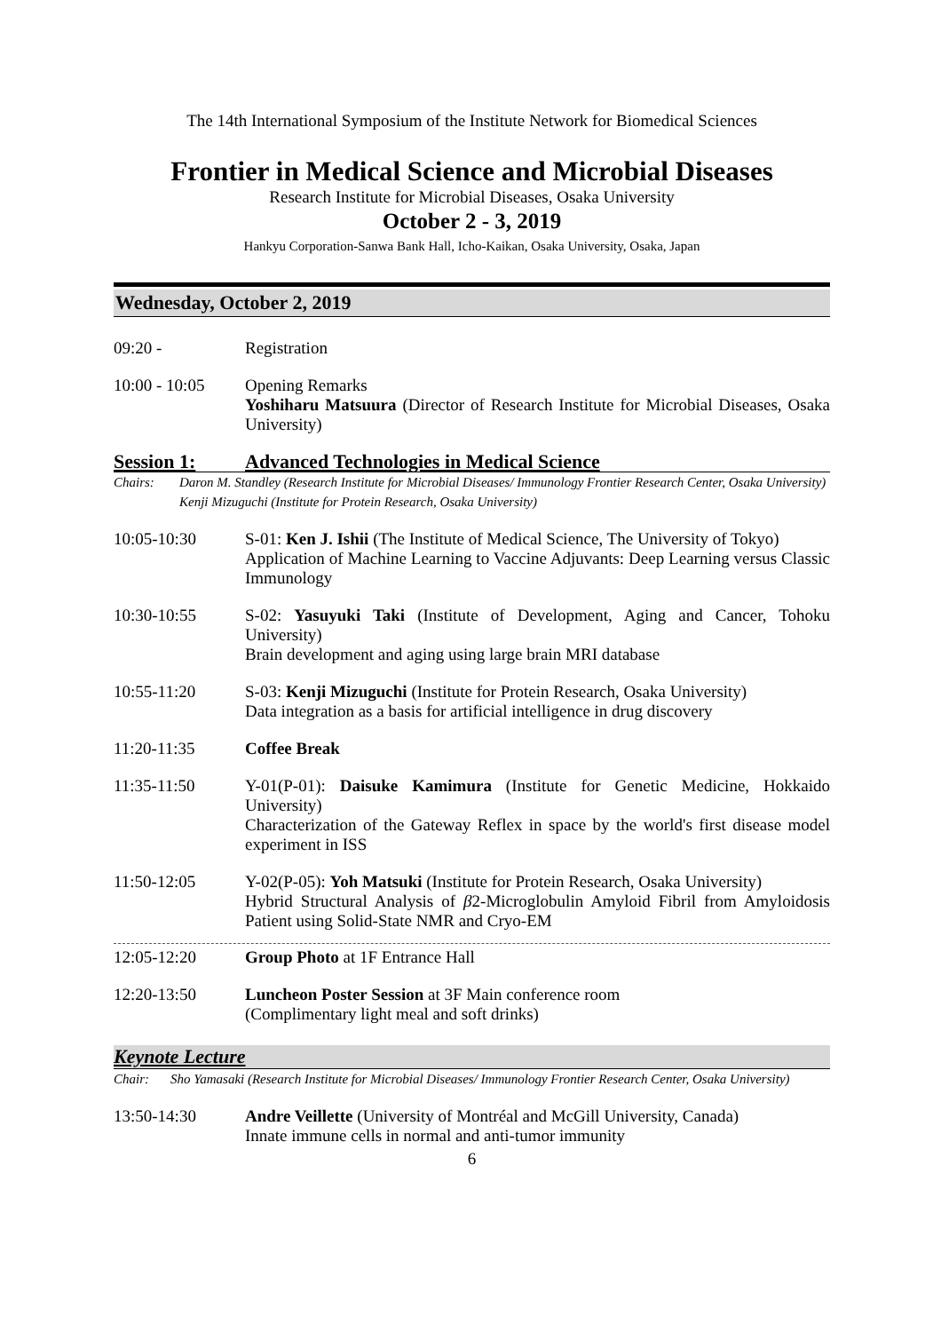The 14th International Symposium of the Institute Network for Biomedical Sciences
Frontier in Medical Science and Microbial Diseases
Research Institute for Microbial Diseases, Osaka University
October 2 - 3, 2019
Hankyu Corporation-Sanwa Bank Hall, Icho-Kaikan, Osaka University, Osaka, Japan
Wednesday, October 2, 2019
09:20 - Registration
10:00 - 10:05
Opening Remarks
Yoshiharu Matsuura (Director of Research Institute for Microbial Diseases, Osaka University)
Session 1: Advanced Technologies in Medical Science
Chairs: Daron M. Standley (Research Institute for Microbial Diseases/ Immunology Frontier Research Center, Osaka University)
Kenji Mizuguchi (Institute for Protein Research, Osaka University)
10:05-10:30 S-01: Ken J. Ishii (The Institute of Medical Science, The University of Tokyo)
Application of Machine Learning to Vaccine Adjuvants: Deep Learning versus Classic Immunology
10:30-10:55 S-02: Yasuyuki Taki (Institute of Development, Aging and Cancer, Tohoku University)
Brain development and aging using large brain MRI database
10:55-11:20 S-03: Kenji Mizuguchi (Institute for Protein Research, Osaka University)
Data integration as a basis for artificial intelligence in drug discovery
11:20-11:35 Coffee Break
11:35-11:50 Y-01(P-01): Daisuke Kamimura (Institute for Genetic Medicine, Hokkaido University)
Characterization of the Gateway Reflex in space by the world's first disease model experiment in ISS
11:50-12:05 Y-02(P-05): Yoh Matsuki (Institute for Protein Research, Osaka University)
Hybrid Structural Analysis of β2-Microglobulin Amyloid Fibril from Amyloidosis Patient using Solid-State NMR and Cryo-EM
12:05-12:20 Group Photo at 1F Entrance Hall
12:20-13:50 Luncheon Poster Session at 3F Main conference room
(Complimentary light meal and soft drinks)
Keynote Lecture
Chair: Sho Yamasaki (Research Institute for Microbial Diseases/ Immunology Frontier Research Center, Osaka University)
13:50-14:30 Andre Veillette (University of Montréal and McGill University, Canada)
Innate immune cells in normal and anti-tumor immunity
6